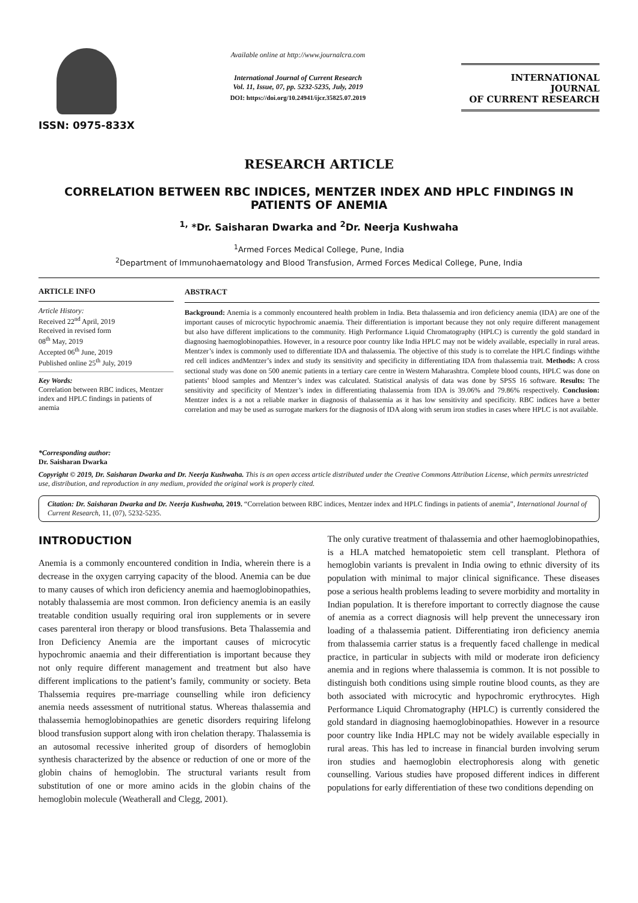ISSN: 0975-833X
Available online at http://www.journalcra.com
International Journal of Current Research
Vol. 11, Issue, 07, pp. 5232-5235, July, 2019
DOI: https://doi.org/10.24941/ijcr.35825.07.2019
INTERNATIONAL JOURNAL
OF CURRENT RESEARCH
RESEARCH ARTICLE
CORRELATION BETWEEN RBC INDICES, MENTZER INDEX AND HPLC FINDINGS IN PATIENTS OF ANEMIA
<sup>1,</sup> *Dr. Saisharan Dwarka and <sup>2</sup>Dr. Neerja Kushwaha
<sup>1</sup> Armed Forces Medical College, Pune, India
<sup>2</sup> Department of Immunohaematology and Blood Transfusion, Armed Forces Medical College, Pune, India
ARTICLE INFO
Article History:
Received 22<sup>nd</sup> April, 2019
Received in revised form
08<sup>th</sup> May, 2019
Accepted 06<sup>th</sup> June, 2019
Published online 25<sup>th</sup> July, 2019
Key Words:
Correlation between RBC indices, Mentzer index and HPLC findings in patients of anemia
*Corresponding author:
Dr. Saisharan Dwarka
ABSTRACT
Background: Anemia is a commonly encountered health problem in India. Beta thalassemia and iron deficiency anemia (IDA) are one of the important causes of microcytic hypochromic anaemia. Their differentiation is important because they not only require different management but also have different implications to the community. High Performance Liquid Chromatography (HPLC) is currently the gold standard in diagnosing haemoglobinopathies. However, in a resource poor country like India HPLC may not be widely available, especially in rural areas. Mentzer’s index is commonly used to differentiate IDA and thalassemia. The objective of this study is to correlate the HPLC findings withthe red cell indices andMentzer’s index and study its sensitivity and specificity in differentiating IDA from thalassemia trait. Methods: A cross sectional study was done on 500 anemic patients in a tertiary care centre in Western Maharashtra. Complete blood counts, HPLC was done on patients’ blood samples and Mentzer’s index was calculated. Statistical analysis of data was done by SPSS 16 software. Results: The sensitivity and specificity of Mentzer’s index in differentiating thalassemia from IDA is 39.06% and 79.86% respectively. Conclusion: Mentzer index is a not a reliable marker in diagnosis of thalassemia as it has low sensitivity and specificity. RBC indices have a better correlation and may be used as surrogate markers for the diagnosis of IDA along with serum iron studies in cases where HPLC is not available.
Copyright © 2019, Dr. Saisharan Dwarka and Dr. Neerja Kushwaha. This is an open access article distributed under the Creative Commons Attribution License, which permits unrestricted use, distribution, and reproduction in any medium, provided the original work is properly cited.
Citation: Dr. Saisharan Dwarka and Dr. Neerja Kushwaha, 2019. “Correlation between RBC indices, Mentzer index and HPLC findings in patients of anemia”, International Journal of Current Research, 11, (07), 5232-5235.
INTRODUCTION
Anemia is a commonly encountered condition in India, wherein there is a decrease in the oxygen carrying capacity of the blood. Anemia can be due to many causes of which iron deficiency anemia and haemoglobinopathies, notably thalassemia are most common. Iron deficiency anemia is an easily treatable condition usually requiring oral iron supplements or in severe cases parenteral iron therapy or blood transfusions. Beta Thalassemia and Iron Deficiency Anemia are the important causes of microcytic hypochromic anaemia and their differentiation is important because they not only require different management and treatment but also have different implications to the patient’s family, community or society. Beta Thalssemia requires pre-marriage counselling while iron deficiency anemia needs assessment of nutritional status. Whereas thalassemia and thalassemia hemoglobinopathies are genetic disorders requiring lifelong blood transfusion support along with iron chelation therapy. Thalassemia is an autosomal recessive inherited group of disorders of hemoglobin synthesis characterized by the absence or reduction of one or more of the globin chains of hemoglobin. The structural variants result from substitution of one or more amino acids in the globin chains of the hemoglobin molecule (Weatherall and Clegg, 2001).
The only curative treatment of thalassemia and other haemoglobinopathies, is a HLA matched hematopoietic stem cell transplant. Plethora of hemoglobin variants is prevalent in India owing to ethnic diversity of its population with minimal to major clinical significance. These diseases pose a serious health problems leading to severe morbidity and mortality in Indian population. It is therefore important to correctly diagnose the cause of anemia as a correct diagnosis will help prevent the unnecessary iron loading of a thalassemia patient. Differentiating iron deficiency anemia from thalassemia carrier status is a frequently faced challenge in medical practice, in particular in subjects with mild or moderate iron deficiency anemia and in regions where thalassemia is common. It is not possible to distinguish both conditions using simple routine blood counts, as they are both associated with microcytic and hypochromic erythrocytes. High Performance Liquid Chromatography (HPLC) is currently considered the gold standard in diagnosing haemoglobinopathies. However in a resource poor country like India HPLC may not be widely available especially in rural areas. This has led to increase in financial burden involving serum iron studies and haemoglobin electrophoresis along with genetic counselling. Various studies have proposed different indices in different populations for early differentiation of these two conditions depending on